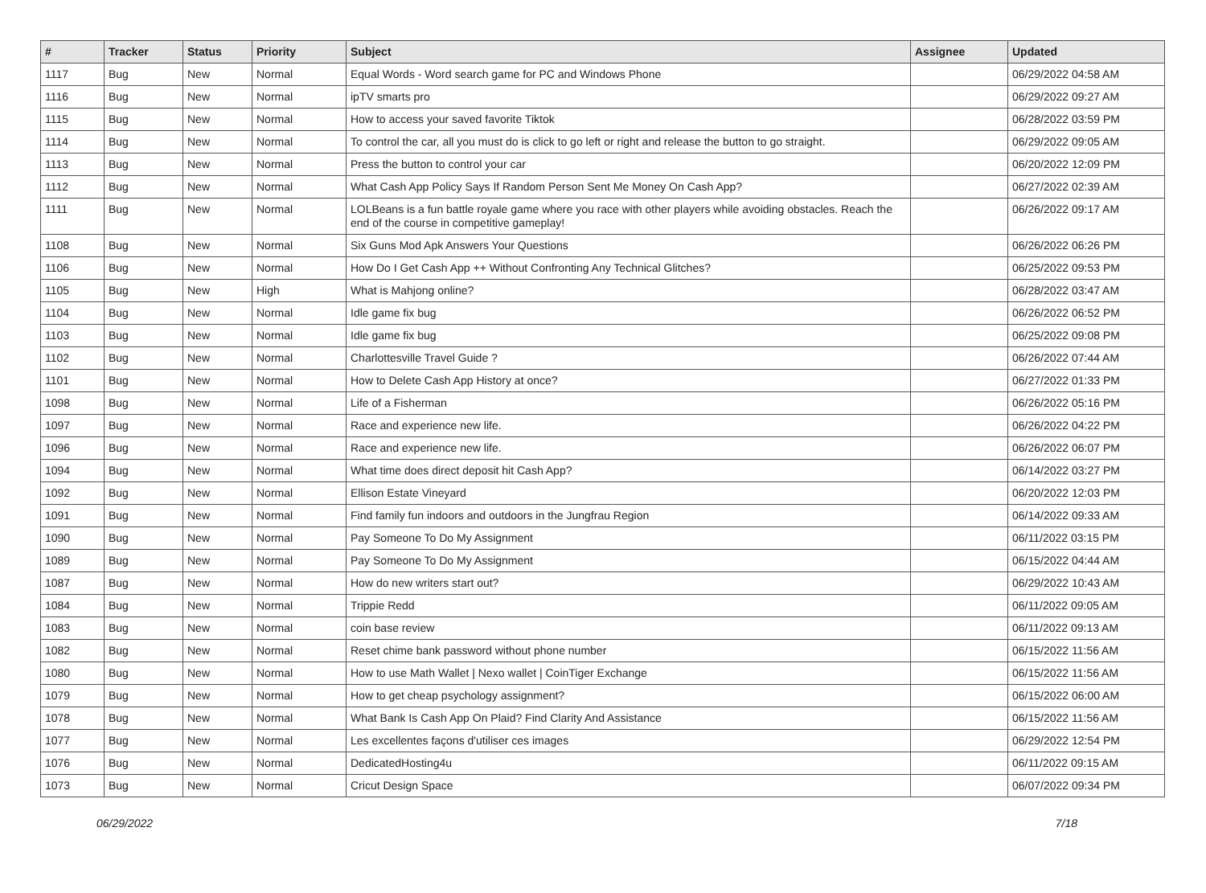| # | Tracker | Status | Priority | Subject | Assignee | Updated |
| --- | --- | --- | --- | --- | --- | --- |
| 1117 | Bug | New | Normal | Equal Words - Word search game for PC and Windows Phone | | 06/29/2022 04:58 AM |
| 1116 | Bug | New | Normal | ipTV smarts pro | | 06/29/2022 09:27 AM |
| 1115 | Bug | New | Normal | How to access your saved favorite Tiktok | | 06/28/2022 03:59 PM |
| 1114 | Bug | New | Normal | To control the car, all you must do is click to go left or right and release the button to go straight. | | 06/29/2022 09:05 AM |
| 1113 | Bug | New | Normal | Press the button to control your car | | 06/20/2022 12:09 PM |
| 1112 | Bug | New | Normal | What Cash App Policy Says If Random Person Sent Me Money On Cash App? | | 06/27/2022 02:39 AM |
| 1111 | Bug | New | Normal | LOLBeans is a fun battle royale game where you race with other players while avoiding obstacles. Reach the end of the course in competitive gameplay! | | 06/26/2022 09:17 AM |
| 1108 | Bug | New | Normal | Six Guns Mod Apk Answers Your Questions | | 06/26/2022 06:26 PM |
| 1106 | Bug | New | Normal | How Do I Get Cash App ++ Without Confronting Any Technical Glitches? | | 06/25/2022 09:53 PM |
| 1105 | Bug | New | High | What is Mahjong online? | | 06/28/2022 03:47 AM |
| 1104 | Bug | New | Normal | Idle game fix bug | | 06/26/2022 06:52 PM |
| 1103 | Bug | New | Normal | Idle game fix bug | | 06/25/2022 09:08 PM |
| 1102 | Bug | New | Normal | Charlottesville Travel Guide ? | | 06/26/2022 07:44 AM |
| 1101 | Bug | New | Normal | How to Delete Cash App History at once? | | 06/27/2022 01:33 PM |
| 1098 | Bug | New | Normal | Life of a Fisherman | | 06/26/2022 05:16 PM |
| 1097 | Bug | New | Normal | Race and experience new life. | | 06/26/2022 04:22 PM |
| 1096 | Bug | New | Normal | Race and experience new life. | | 06/26/2022 06:07 PM |
| 1094 | Bug | New | Normal | What time does direct deposit hit Cash App? | | 06/14/2022 03:27 PM |
| 1092 | Bug | New | Normal | Ellison Estate Vineyard | | 06/20/2022 12:03 PM |
| 1091 | Bug | New | Normal | Find family fun indoors and outdoors in the Jungfrau Region | | 06/14/2022 09:33 AM |
| 1090 | Bug | New | Normal | Pay Someone To Do My Assignment | | 06/11/2022 03:15 PM |
| 1089 | Bug | New | Normal | Pay Someone To Do My Assignment | | 06/15/2022 04:44 AM |
| 1087 | Bug | New | Normal | How do new writers start out? | | 06/29/2022 10:43 AM |
| 1084 | Bug | New | Normal | Trippie Redd | | 06/11/2022 09:05 AM |
| 1083 | Bug | New | Normal | coin base review | | 06/11/2022 09:13 AM |
| 1082 | Bug | New | Normal | Reset chime bank password without phone number | | 06/15/2022 11:56 AM |
| 1080 | Bug | New | Normal | How to use Math Wallet / Nexo wallet / CoinTiger Exchange | | 06/15/2022 11:56 AM |
| 1079 | Bug | New | Normal | How to get cheap psychology assignment? | | 06/15/2022 06:00 AM |
| 1078 | Bug | New | Normal | What Bank Is Cash App On Plaid? Find Clarity And Assistance | | 06/15/2022 11:56 AM |
| 1077 | Bug | New | Normal | Les excellentes façons d'utiliser ces images | | 06/29/2022 12:54 PM |
| 1076 | Bug | New | Normal | DedicatedHosting4u | | 06/11/2022 09:15 AM |
| 1073 | Bug | New | Normal | Cricut Design Space | | 06/07/2022 09:34 PM |
06/29/2022 7/18